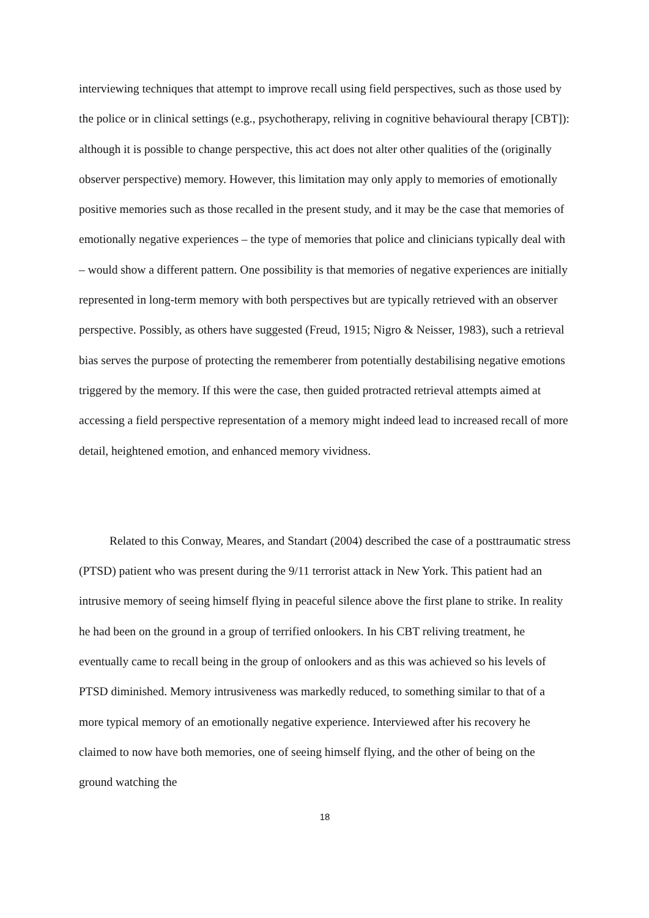interviewing techniques that attempt to improve recall using field perspectives, such as those used by the police or in clinical settings (e.g., psychotherapy, reliving in cognitive behavioural therapy [CBT]): although it is possible to change perspective, this act does not alter other qualities of the (originally observer perspective) memory. However, this limitation may only apply to memories of emotionally positive memories such as those recalled in the present study, and it may be the case that memories of emotionally negative experiences – the type of memories that police and clinicians typically deal with – would show a different pattern. One possibility is that memories of negative experiences are initially represented in long-term memory with both perspectives but are typically retrieved with an observer perspective. Possibly, as others have suggested (Freud, 1915; Nigro & Neisser, 1983), such a retrieval bias serves the purpose of protecting the rememberer from potentially destabilising negative emotions triggered by the memory. If this were the case, then guided protracted retrieval attempts aimed at accessing a field perspective representation of a memory might indeed lead to increased recall of more detail, heightened emotion, and enhanced memory vividness.
Related to this Conway, Meares, and Standart (2004) described the case of a posttraumatic stress (PTSD) patient who was present during the 9/11 terrorist attack in New York. This patient had an intrusive memory of seeing himself flying in peaceful silence above the first plane to strike. In reality he had been on the ground in a group of terrified onlookers. In his CBT reliving treatment, he eventually came to recall being in the group of onlookers and as this was achieved so his levels of PTSD diminished. Memory intrusiveness was markedly reduced, to something similar to that of a more typical memory of an emotionally negative experience. Interviewed after his recovery he claimed to now have both memories, one of seeing himself flying, and the other of being on the ground watching the
18